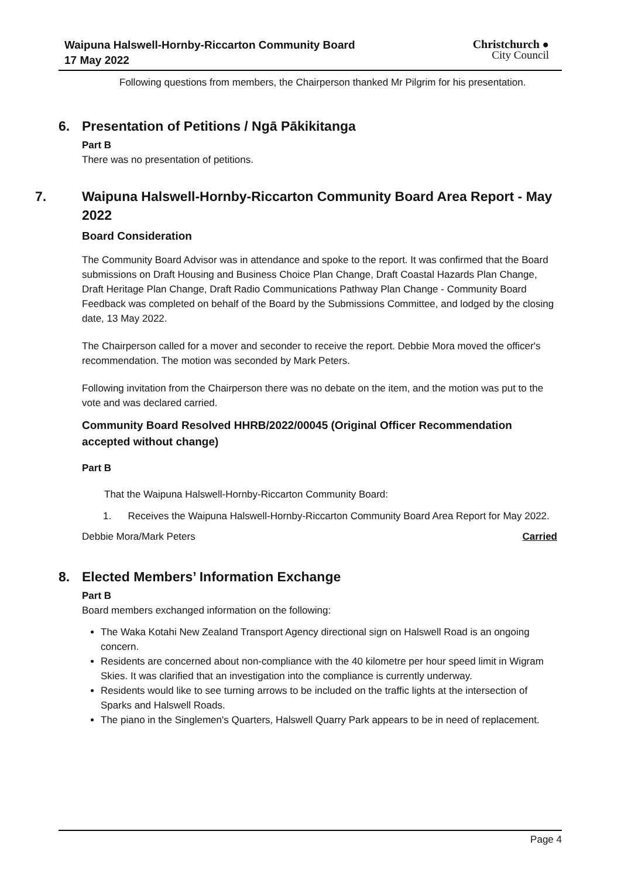Waipuna Halswell-Hornby-Riccarton Community Board
17 May 2022
Christchurch ●
City Council
Following questions from members, the Chairperson thanked Mr Pilgrim for his presentation.
6. Presentation of Petitions / Ngā Pākikitanga
Part B
There was no presentation of petitions.
7. Waipuna Halswell-Hornby-Riccarton Community Board Area Report - May 2022
Board Consideration
The Community Board Advisor was in attendance and spoke to the report. It was confirmed that the Board submissions on Draft Housing and Business Choice Plan Change, Draft Coastal Hazards Plan Change, Draft Heritage Plan Change, Draft Radio Communications Pathway Plan Change - Community Board Feedback was completed on behalf of the Board by the Submissions Committee, and lodged by the closing date, 13 May 2022.
The Chairperson called for a mover and seconder to receive the report. Debbie Mora moved the officer's recommendation. The motion was seconded by Mark Peters.
Following invitation from the Chairperson there was no debate on the item, and the motion was put to the vote and was declared carried.
Community Board Resolved HHRB/2022/00045 (Original Officer Recommendation accepted without change)
Part B
That the Waipuna Halswell-Hornby-Riccarton Community Board:
1. Receives the Waipuna Halswell-Hornby-Riccarton Community Board Area Report for May 2022.
Debbie Mora/Mark Peters Carried
8. Elected Members’ Information Exchange
Part B
Board members exchanged information on the following:
The Waka Kotahi New Zealand Transport Agency directional sign on Halswell Road is an ongoing concern.
Residents are concerned about non-compliance with the 40 kilometre per hour speed limit in Wigram Skies. It was clarified that an investigation into the compliance is currently underway.
Residents would like to see turning arrows to be included on the traffic lights at the intersection of Sparks and Halswell Roads.
The piano in the Singlemen's Quarters, Halswell Quarry Park appears to be in need of replacement.
Page 4